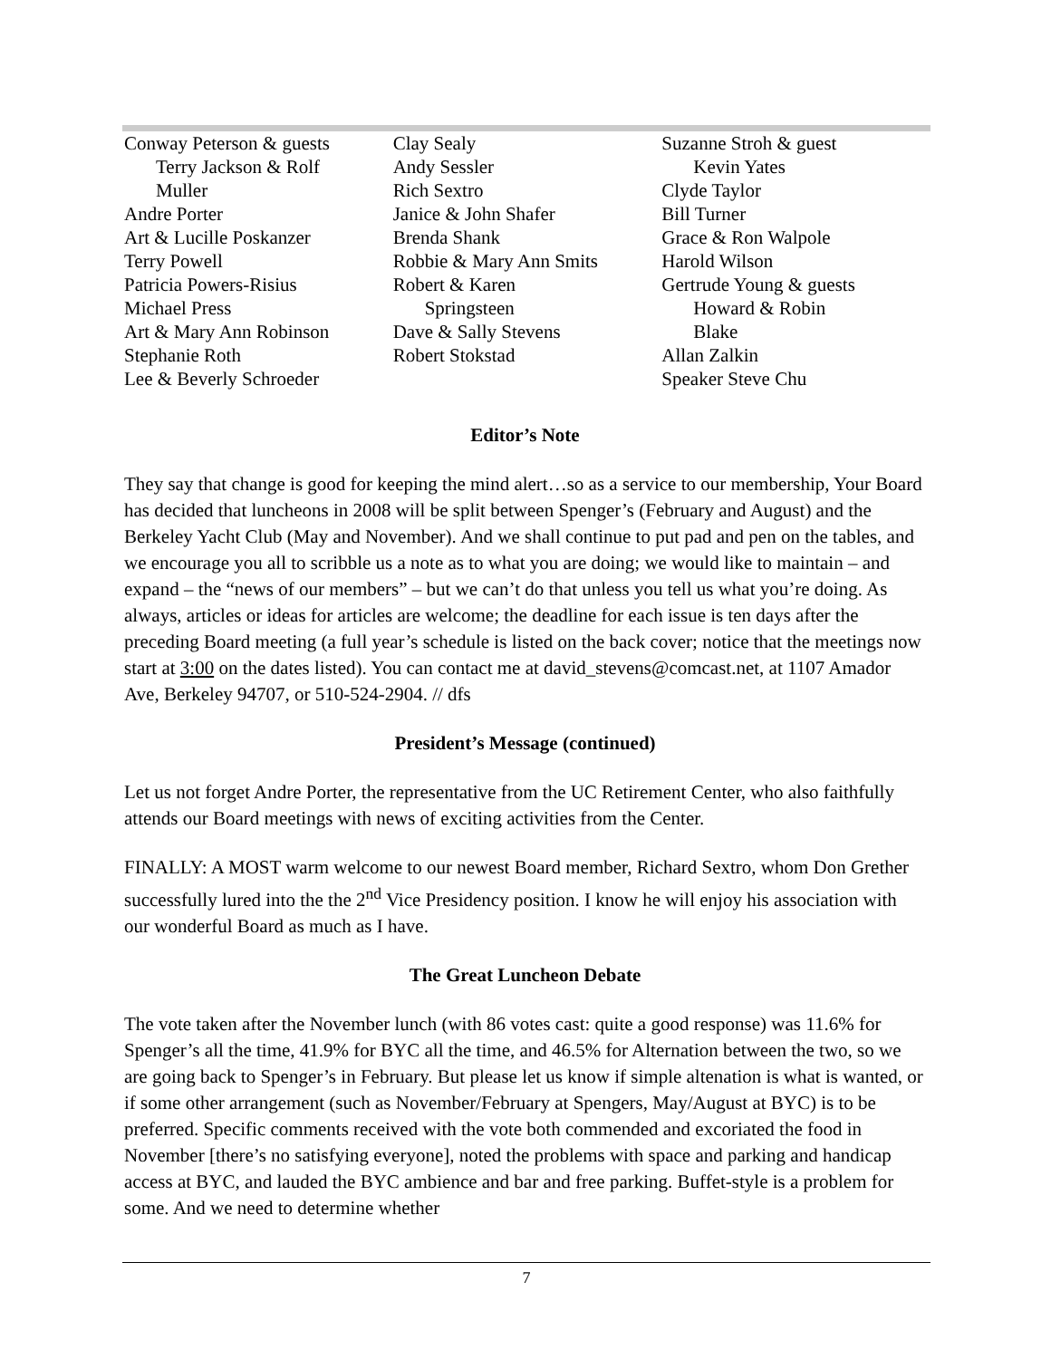Conway Peterson & guests
Terry Jackson & Rolf
Muller
Andre Porter
Art & Lucille Poskanzer
Terry Powell
Patricia Powers-Risius
Michael Press
Art & Mary Ann Robinson
Stephanie Roth
Lee & Beverly Schroeder
Clay Sealy
Andy Sessler
Rich Sextro
Janice & John Shafer
Brenda Shank
Robbie & Mary Ann Smits
Robert & Karen
Springsteen
Dave & Sally Stevens
Robert Stokstad
Suzanne Stroh & guest
Kevin Yates
Clyde Taylor
Bill Turner
Grace & Ron Walpole
Harold Wilson
Gertrude Young & guests
Howard & Robin
Blake
Allan Zalkin
Speaker Steve Chu
Editor’s Note
They say that change is good for keeping the mind alert…so as a service to our membership, Your Board has decided that luncheons in 2008 will be split between Spenger’s (February and August) and the Berkeley Yacht Club (May and November). And we shall continue to put pad and pen on the tables, and we encourage you all to scribble us a note as to what you are doing; we would like to maintain – and expand – the “news of our members” – but we can’t do that unless you tell us what you’re doing. As always, articles or ideas for articles are welcome; the deadline for each issue is ten days after the preceding Board meeting (a full year’s schedule is listed on the back cover; notice that the meetings now start at 3:00 on the dates listed). You can contact me at david_stevens@comcast.net, at 1107 Amador Ave, Berkeley 94707, or 510-524-2904. // dfs
President’s Message (continued)
Let us not forget Andre Porter, the representative from the UC Retirement Center, who also faithfully attends our Board meetings with news of exciting activities from the Center.
FINALLY: A MOST warm welcome to our newest Board member, Richard Sextro, whom Don Grether successfully lured into the the 2<sup>nd</sup> Vice Presidency position. I know he will enjoy his association with our wonderful Board as much as I have.
The Great Luncheon Debate
The vote taken after the November lunch (with 86 votes cast: quite a good response) was 11.6% for Spenger’s all the time, 41.9% for BYC all the time, and 46.5% for Alternation between the two, so we are going back to Spenger’s in February. But please let us know if simple altenation is what is wanted, or if some other arrangement (such as November/February at Spengers, May/August at BYC) is to be preferred. Specific comments received with the vote both commended and excoriated the food in November [there’s no satisfying everyone], noted the problems with space and parking and handicap access at BYC, and lauded the BYC ambience and bar and free parking. Buffet-style is a problem for some. And we need to determine whether
7